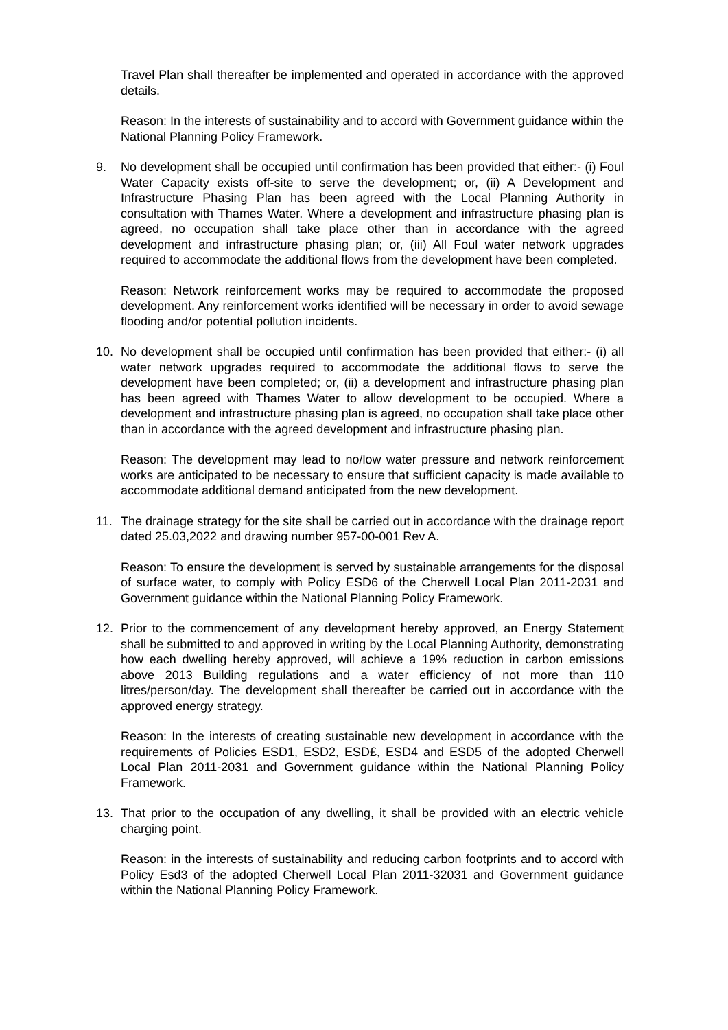Travel Plan shall thereafter be implemented and operated in accordance with the approved details.
Reason: In the interests of sustainability and to accord with Government guidance within the National Planning Policy Framework.
9. No development shall be occupied until confirmation has been provided that either:- (i) Foul Water Capacity exists off-site to serve the development; or, (ii) A Development and Infrastructure Phasing Plan has been agreed with the Local Planning Authority in consultation with Thames Water. Where a development and infrastructure phasing plan is agreed, no occupation shall take place other than in accordance with the agreed development and infrastructure phasing plan; or, (iii) All Foul water network upgrades required to accommodate the additional flows from the development have been completed.
Reason: Network reinforcement works may be required to accommodate the proposed development. Any reinforcement works identified will be necessary in order to avoid sewage flooding and/or potential pollution incidents.
10. No development shall be occupied until confirmation has been provided that either:- (i) all water network upgrades required to accommodate the additional flows to serve the development have been completed; or, (ii) a development and infrastructure phasing plan has been agreed with Thames Water to allow development to be occupied. Where a development and infrastructure phasing plan is agreed, no occupation shall take place other than in accordance with the agreed development and infrastructure phasing plan.
Reason: The development may lead to no/low water pressure and network reinforcement works are anticipated to be necessary to ensure that sufficient capacity is made available to accommodate additional demand anticipated from the new development.
11. The drainage strategy for the site shall be carried out in accordance with the drainage report dated 25.03,2022 and drawing number 957-00-001 Rev A.
Reason: To ensure the development is served by sustainable arrangements for the disposal of surface water, to comply with Policy ESD6 of the Cherwell Local Plan 2011-2031 and Government guidance within the National Planning Policy Framework.
12. Prior to the commencement of any development hereby approved, an Energy Statement shall be submitted to and approved in writing by the Local Planning Authority, demonstrating how each dwelling hereby approved, will achieve a 19% reduction in carbon emissions above 2013 Building regulations and a water efficiency of not more than 110 litres/person/day. The development shall thereafter be carried out in accordance with the approved energy strategy.
Reason: In the interests of creating sustainable new development in accordance with the requirements of Policies ESD1, ESD2, ESD£, ESD4 and ESD5 of the adopted Cherwell Local Plan 2011-2031 and Government guidance within the National Planning Policy Framework.
13. That prior to the occupation of any dwelling, it shall be provided with an electric vehicle charging point.
Reason: in the interests of sustainability and reducing carbon footprints and to accord with Policy Esd3 of the adopted Cherwell Local Plan 2011-32031 and Government guidance within the National Planning Policy Framework.